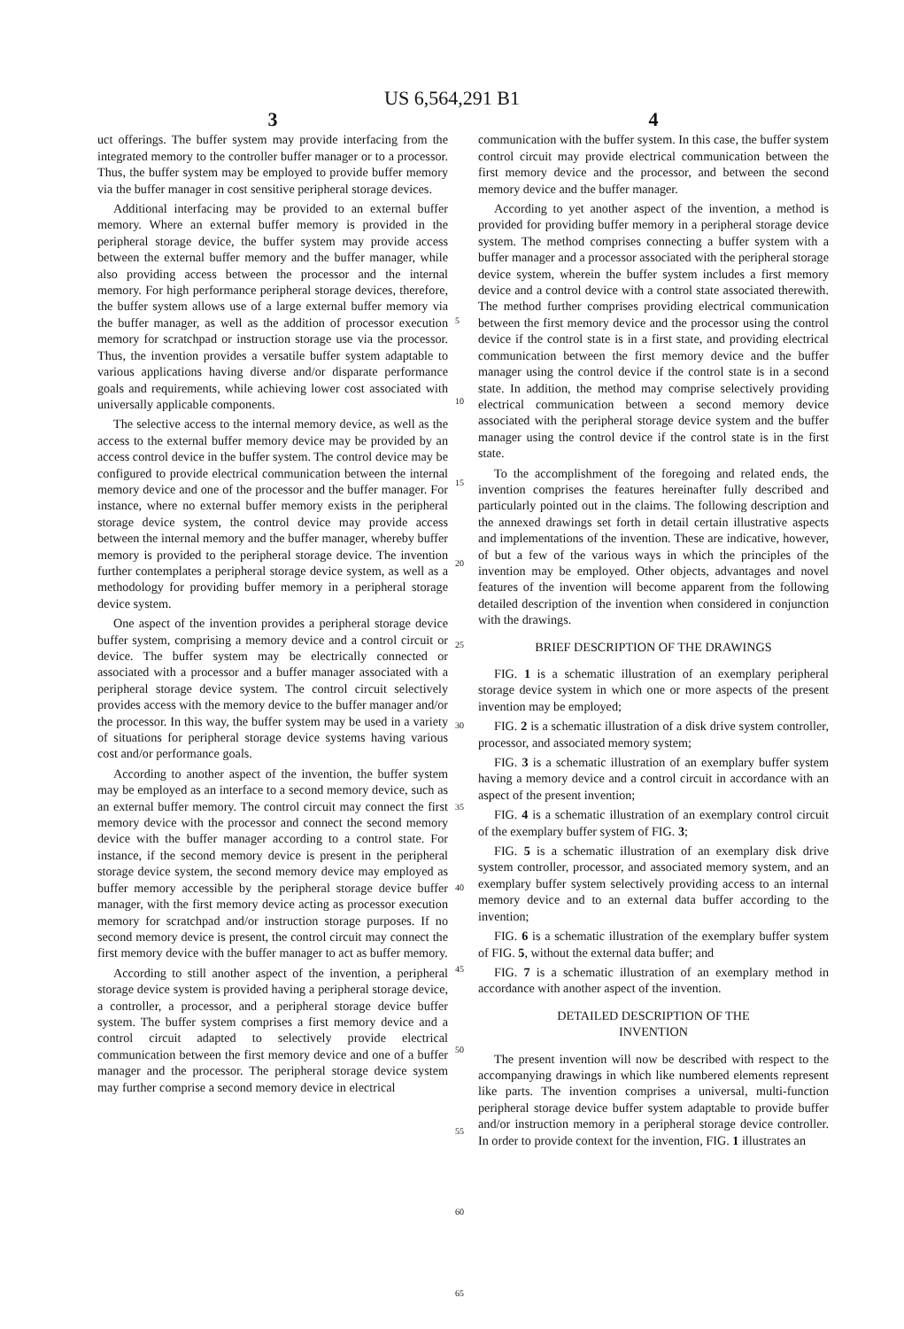US 6,564,291 B1
3
uct offerings. The buffer system may provide interfacing from the integrated memory to the controller buffer manager or to a processor. Thus, the buffer system may be employed to provide buffer memory via the buffer manager in cost sensitive peripheral storage devices.
Additional interfacing may be provided to an external buffer memory. Where an external buffer memory is provided in the peripheral storage device, the buffer system may provide access between the external buffer memory and the buffer manager, while also providing access between the processor and the internal memory. For high performance peripheral storage devices, therefore, the buffer system allows use of a large external buffer memory via the buffer manager, as well as the addition of processor execution memory for scratchpad or instruction storage use via the processor. Thus, the invention provides a versatile buffer system adaptable to various applications having diverse and/or disparate performance goals and requirements, while achieving lower cost associated with universally applicable components.
The selective access to the internal memory device, as well as the access to the external buffer memory device may be provided by an access control device in the buffer system. The control device may be configured to provide electrical communication between the internal memory device and one of the processor and the buffer manager. For instance, where no external buffer memory exists in the peripheral storage device system, the control device may provide access between the internal memory and the buffer manager, whereby buffer memory is provided to the peripheral storage device. The invention further contemplates a peripheral storage device system, as well as a methodology for providing buffer memory in a peripheral storage device system.
One aspect of the invention provides a peripheral storage device buffer system, comprising a memory device and a control circuit or device. The buffer system may be electrically connected or associated with a processor and a buffer manager associated with a peripheral storage device system. The control circuit selectively provides access with the memory device to the buffer manager and/or the processor. In this way, the buffer system may be used in a variety of situations for peripheral storage device systems having various cost and/or performance goals.
According to another aspect of the invention, the buffer system may be employed as an interface to a second memory device, such as an external buffer memory. The control circuit may connect the first memory device with the processor and connect the second memory device with the buffer manager according to a control state. For instance, if the second memory device is present in the peripheral storage device system, the second memory device may employed as buffer memory accessible by the peripheral storage device buffer manager, with the first memory device acting as processor execution memory for scratchpad and/or instruction storage purposes. If no second memory device is present, the control circuit may connect the first memory device with the buffer manager to act as buffer memory.
According to still another aspect of the invention, a peripheral storage device system is provided having a peripheral storage device, a controller, a processor, and a peripheral storage device buffer system. The buffer system comprises a first memory device and a control circuit adapted to selectively provide electrical communication between the first memory device and one of a buffer manager and the processor. The peripheral storage device system may further comprise a second memory device in electrical
5
10
15
20
25
30
35
40
45
50
55
60
65
4
communication with the buffer system. In this case, the buffer system control circuit may provide electrical communication between the first memory device and the processor, and between the second memory device and the buffer manager.
According to yet another aspect of the invention, a method is provided for providing buffer memory in a peripheral storage device system. The method comprises connecting a buffer system with a buffer manager and a processor associated with the peripheral storage device system, wherein the buffer system includes a first memory device and a control device with a control state associated therewith. The method further comprises providing electrical communication between the first memory device and the processor using the control device if the control state is in a first state, and providing electrical communication between the first memory device and the buffer manager using the control device if the control state is in a second state. In addition, the method may comprise selectively providing electrical communication between a second memory device associated with the peripheral storage device system and the buffer manager using the control device if the control state is in the first state.
To the accomplishment of the foregoing and related ends, the invention comprises the features hereinafter fully described and particularly pointed out in the claims. The following description and the annexed drawings set forth in detail certain illustrative aspects and implementations of the invention. These are indicative, however, of but a few of the various ways in which the principles of the invention may be employed. Other objects, advantages and novel features of the invention will become apparent from the following detailed description of the invention when considered in conjunction with the drawings.
BRIEF DESCRIPTION OF THE DRAWINGS
FIG. 1 is a schematic illustration of an exemplary peripheral storage device system in which one or more aspects of the present invention may be employed;
FIG. 2 is a schematic illustration of a disk drive system controller, processor, and associated memory system;
FIG. 3 is a schematic illustration of an exemplary buffer system having a memory device and a control circuit in accordance with an aspect of the present invention;
FIG. 4 is a schematic illustration of an exemplary control circuit of the exemplary buffer system of FIG. 3;
FIG. 5 is a schematic illustration of an exemplary disk drive system controller, processor, and associated memory system, and an exemplary buffer system selectively providing access to an internal memory device and to an external data buffer according to the invention;
FIG. 6 is a schematic illustration of the exemplary buffer system of FIG. 5, without the external data buffer; and
FIG. 7 is a schematic illustration of an exemplary method in accordance with another aspect of the invention.
DETAILED DESCRIPTION OF THE
INVENTION
The present invention will now be described with respect to the accompanying drawings in which like numbered elements represent like parts. The invention comprises a universal, multi-function peripheral storage device buffer system adaptable to provide buffer and/or instruction memory in a peripheral storage device controller. In order to provide context for the invention, FIG. 1 illustrates an